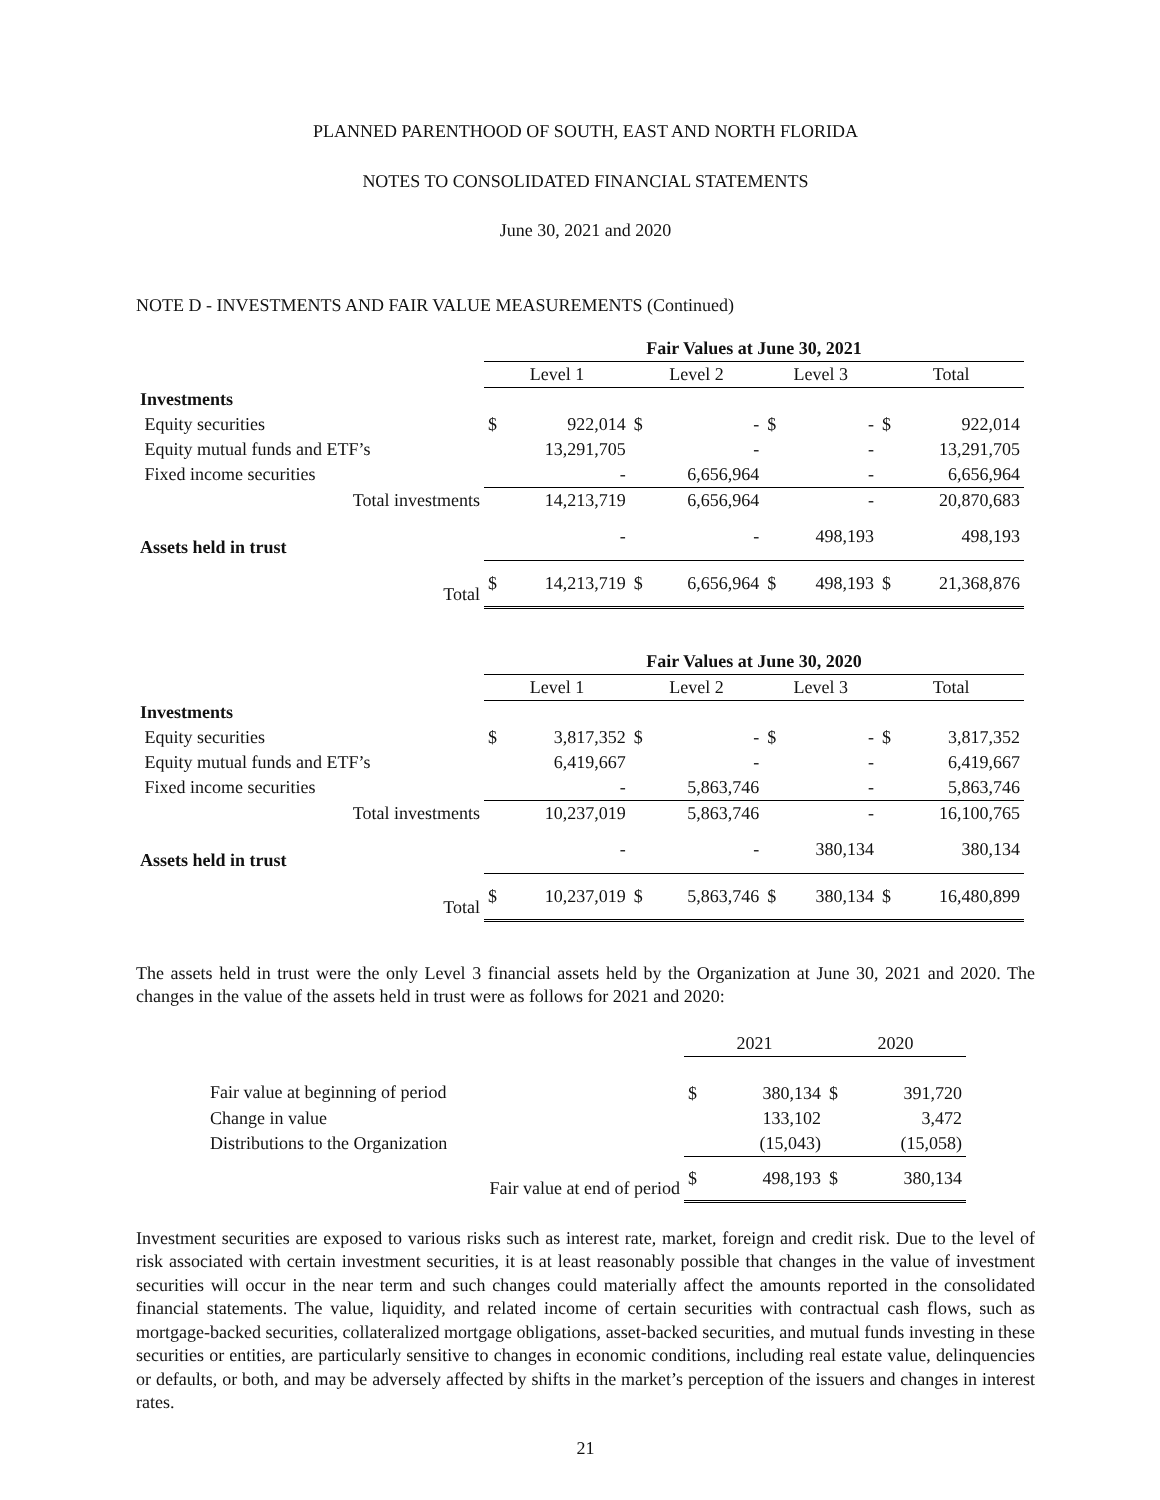PLANNED PARENTHOOD OF SOUTH, EAST AND NORTH FLORIDA
NOTES TO CONSOLIDATED FINANCIAL STATEMENTS
June 30, 2021 and 2020
NOTE D - INVESTMENTS AND FAIR VALUE MEASUREMENTS (Continued)
| | Fair Values at June 30, 2021 | | | | | | | |
| --- | --- | --- | --- | --- | --- | --- | --- | --- |
| | Level 1 | | Level 2 | | Level 3 | | Total | |
| Investments | | | | | | | | |
| Equity securities | $ | 922,014 | $ | - | $ | - | $ | 922,014 |
| Equity mutual funds and ETF’s | | 13,291,705 | | - | | - | | 13,291,705 |
| Fixed income securities | | - | | 6,656,964 | | - | | 6,656,964 |
| Total investments | | 14,213,719 | | 6,656,964 | | - | | 20,870,683 |
| Assets held in trust | | - | | - | | 498,193 | | 498,193 |
| Total | $ | 14,213,719 | $ | 6,656,964 | $ | 498,193 | $ | 21,368,876 |
| | Fair Values at June 30, 2020 | | | | | | | |
| --- | --- | --- | --- | --- | --- | --- | --- | --- |
| | Level 1 | | Level 2 | | Level 3 | | Total | |
| Investments | | | | | | | | |
| Equity securities | $ | 3,817,352 | $ | - | $ | - | $ | 3,817,352 |
| Equity mutual funds and ETF’s | | 6,419,667 | | - | | - | | 6,419,667 |
| Fixed income securities | | - | | 5,863,746 | | - | | 5,863,746 |
| Total investments | | 10,237,019 | | 5,863,746 | | - | | 16,100,765 |
| Assets held in trust | | - | | - | | 380,134 | | 380,134 |
| Total | $ | 10,237,019 | $ | 5,863,746 | $ | 380,134 | $ | 16,480,899 |
The assets held in trust were the only Level 3 financial assets held by the Organization at June 30, 2021 and 2020. The changes in the value of the assets held in trust were as follows for 2021 and 2020:
| | 2021 | | 2020 | |
| --- | --- | --- | --- | --- |
| Fair value at beginning of period | $ | 380,134 | $ | 391,720 |
| Change in value | | 133,102 | | 3,472 |
| Distributions to the Organization | | (15,043) | | (15,058) |
| Fair value at end of period | $ | 498,193 | $ | 380,134 |
Investment securities are exposed to various risks such as interest rate, market, foreign and credit risk. Due to the level of risk associated with certain investment securities, it is at least reasonably possible that changes in the value of investment securities will occur in the near term and such changes could materially affect the amounts reported in the consolidated financial statements. The value, liquidity, and related income of certain securities with contractual cash flows, such as mortgage-backed securities, collateralized mortgage obligations, asset-backed securities, and mutual funds investing in these securities or entities, are particularly sensitive to changes in economic conditions, including real estate value, delinquencies or defaults, or both, and may be adversely affected by shifts in the market’s perception of the issuers and changes in interest rates.
21